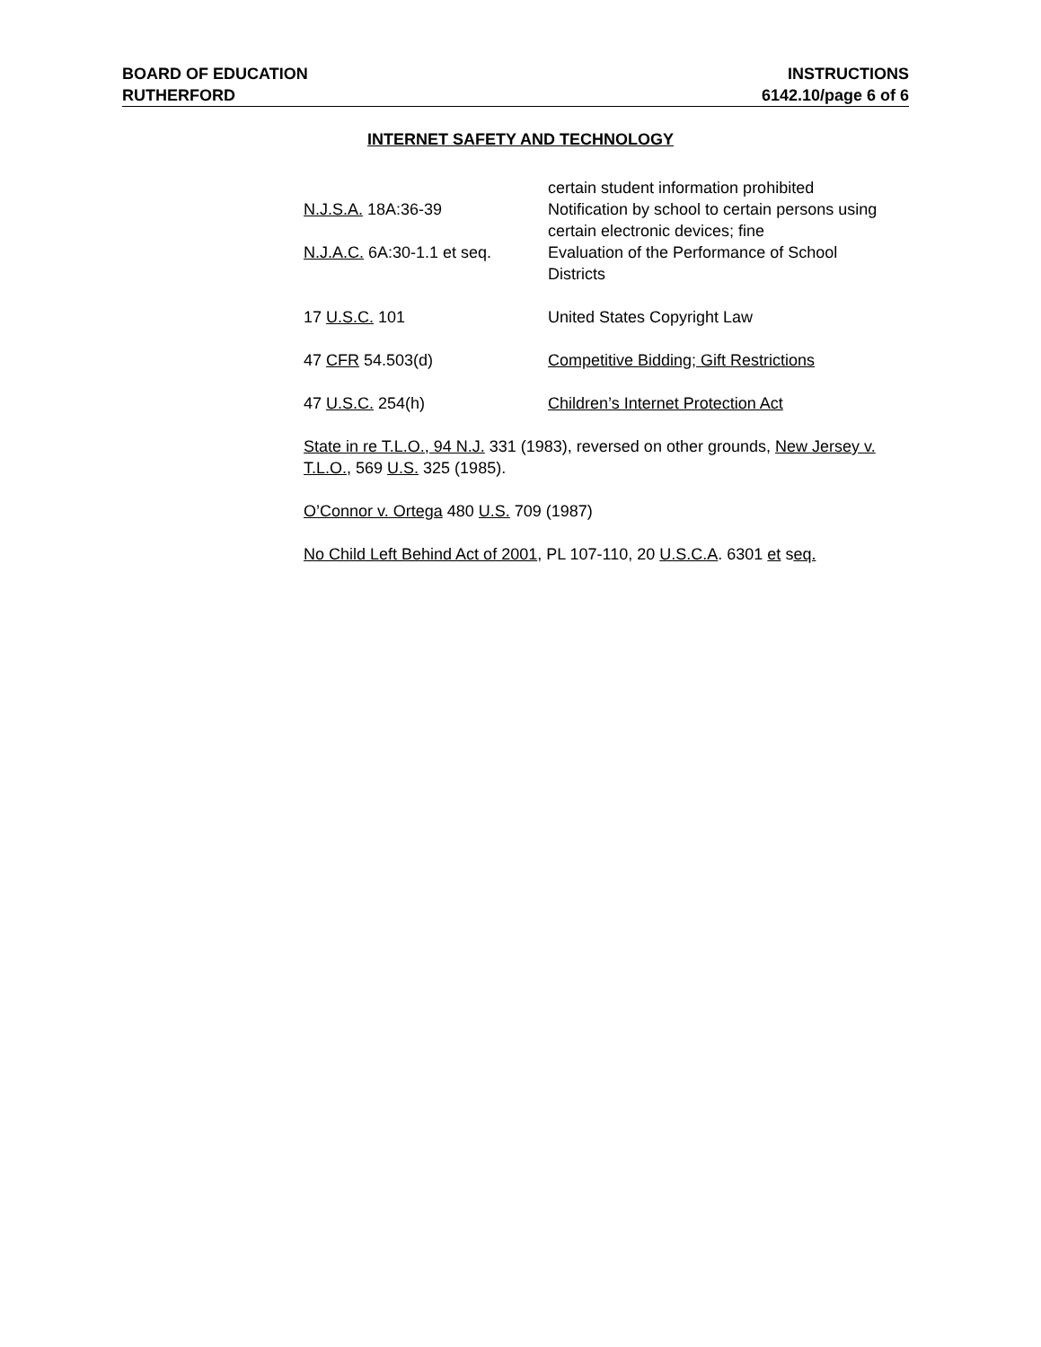BOARD OF EDUCATION INSTRUCTIONS
RUTHERFORD 6142.10/page 6 of 6
INTERNET SAFETY AND TECHNOLOGY
certain student information prohibited
N.J.S.A. 18A:36-39 Notification by school to certain persons using certain electronic devices; fine
N.J.A.C. 6A:30-1.1 et seq.
Evaluation of the Performance of School Districts
17 U.S.C. 101 United States Copyright Law
47 CFR 54.503(d) Competitive Bidding; Gift Restrictions
47 U.S.C. 254(h) Children’s Internet Protection Act
State in re T.L.O., 94 N.J. 331 (1983), reversed on other grounds, New Jersey v. T.L.O., 569 U.S. 325 (1985).
O’Connor v. Ortega 480 U.S. 709 (1987)
No Child Left Behind Act of 2001, PL 107-110, 20 U.S.C.A. 6301 et seq.